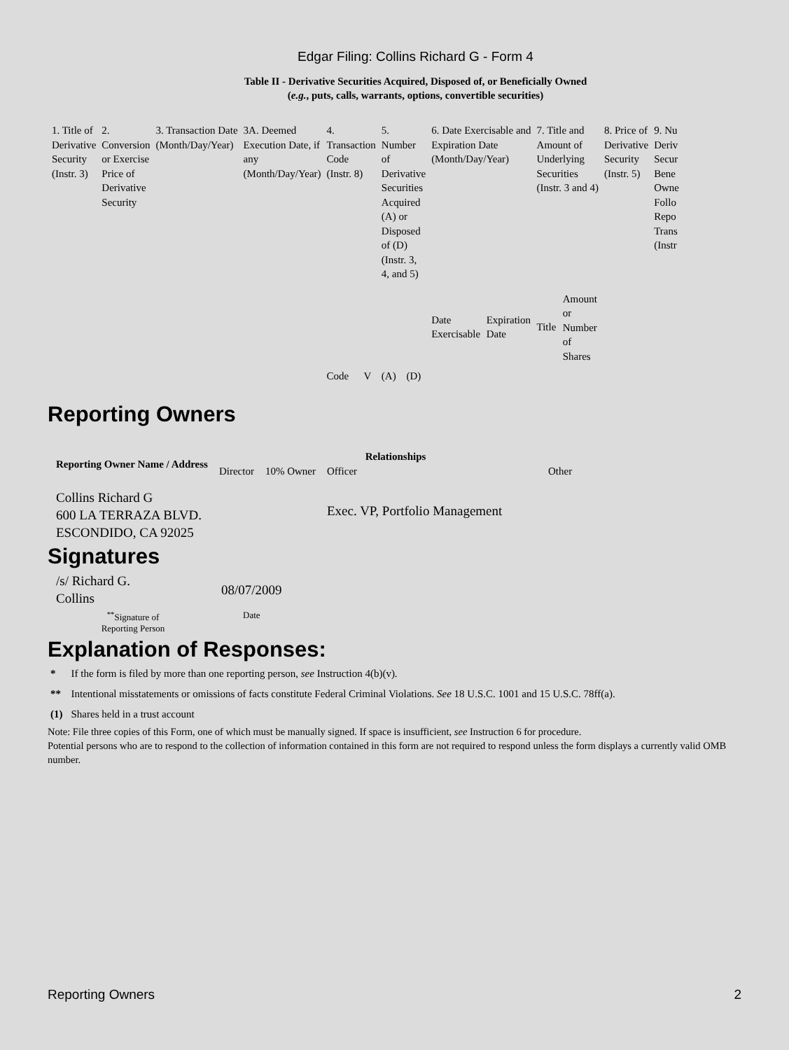Edgar Filing: Collins Richard G - Form 4
Table II - Derivative Securities Acquired, Disposed of, or Beneficially Owned
(e.g., puts, calls, warrants, options, convertible securities)
| 1. Title of Derivative Security (Instr. 3) | 2. Conversion or Exercise Price of Derivative Security | 3. Transaction Date (Month/Day/Year) | 3A. Deemed Execution Date, if any (Month/Day/Year) | 4. Transaction Code (Instr. 8) | | 5. Number of Derivative Securities Acquired (A) or Disposed of (D) (Instr. 3, 4, and 5) | | 6. Date Exercisable and Expiration Date (Month/Day/Year) | | 7. Title and Amount of Underlying Securities (Instr. 3 and 4) | | 8. Price of Derivative Security (Instr. 5) | 9. Nu Deriv Secur Bene Owne Follo Repo Trans (Instr |
| | | | | Code | V | (A) | (D) | Date Exercisable | Expiration Date | Title | Amount or Number of Shares | | |
Reporting Owners
| Reporting Owner Name / Address | Relationships | | | |
| --- | --- | --- | --- | --- |
| | Director | 10% Owner | Officer | Other |
| Collins Richard G 600 LA TERRAZA BLVD. ESCONDIDO, CA 92025 | | | Exec. VP, Portfolio Management | |
Signatures
| /s/ Richard G. Collins | 08/07/2009 |
| <sup>**</sup> Signature of Reporting Person | Date |
Explanation of Responses:
| * | If the form is filed by more than one reporting person, see Instruction 4(b)(v). |
| ** | Intentional misstatements or omissions of facts constitute Federal Criminal Violations. See 18 U.S.C. 1001 and 15 U.S.C. 78ff(a). |
| (1) | Shares held in a trust account |
Note: File three copies of this Form, one of which must be manually signed. If space is insufficient, see Instruction 6 for procedure.
Potential persons who are to respond to the collection of information contained in this form are not required to respond unless the form displays a currently valid OMB number.
Reporting Owners 2